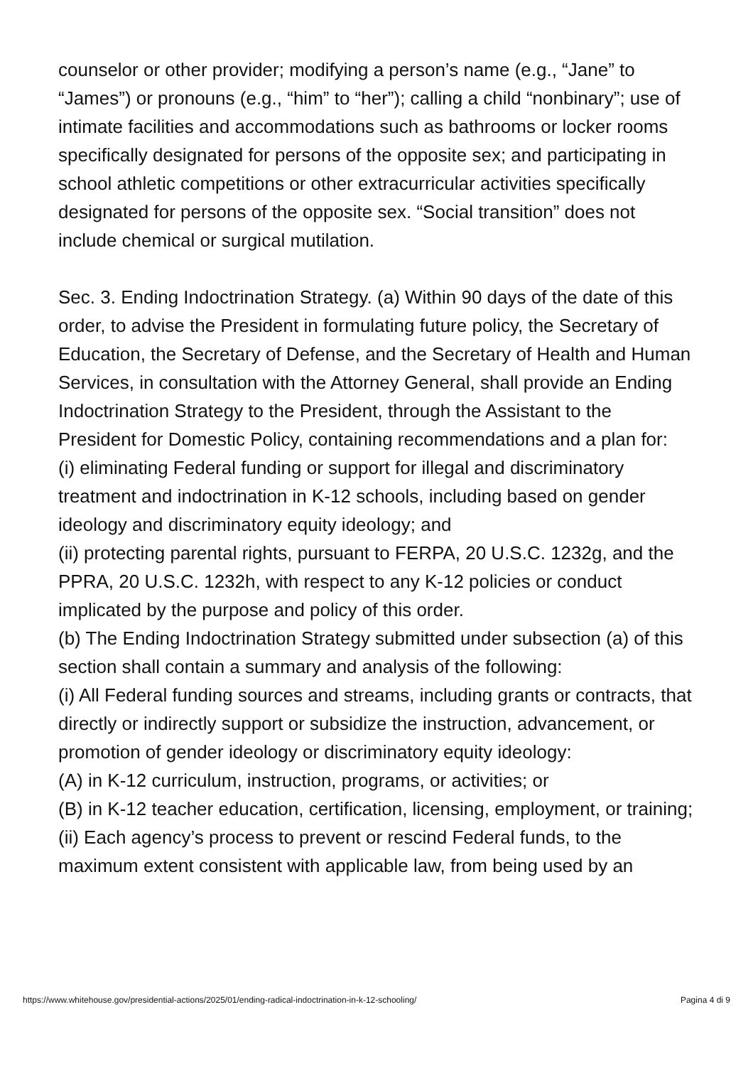counselor or other provider; modifying a person’s name (e.g., “Jane” to “James”) or pronouns (e.g., “him” to “her”); calling a child “nonbinary”; use of intimate facilities and accommodations such as bathrooms or locker rooms specifically designated for persons of the opposite sex; and participating in school athletic competitions or other extracurricular activities specifically designated for persons of the opposite sex. “Social transition” does not include chemical or surgical mutilation.
Sec. 3. Ending Indoctrination Strategy. (a) Within 90 days of the date of this order, to advise the President in formulating future policy, the Secretary of Education, the Secretary of Defense, and the Secretary of Health and Human Services, in consultation with the Attorney General, shall provide an Ending Indoctrination Strategy to the President, through the Assistant to the President for Domestic Policy, containing recommendations and a plan for:
(i) eliminating Federal funding or support for illegal and discriminatory treatment and indoctrination in K-12 schools, including based on gender ideology and discriminatory equity ideology; and
(ii) protecting parental rights, pursuant to FERPA, 20 U.S.C. 1232g, and the PPRA, 20 U.S.C. 1232h, with respect to any K-12 policies or conduct implicated by the purpose and policy of this order.
(b) The Ending Indoctrination Strategy submitted under subsection (a) of this section shall contain a summary and analysis of the following:
(i) All Federal funding sources and streams, including grants or contracts, that directly or indirectly support or subsidize the instruction, advancement, or promotion of gender ideology or discriminatory equity ideology:
(A) in K-12 curriculum, instruction, programs, or activities; or
(B) in K-12 teacher education, certification, licensing, employment, or training;
(ii) Each agency’s process to prevent or rescind Federal funds, to the maximum extent consistent with applicable law, from being used by an
https://www.whitehouse.gov/presidential-actions/2025/01/ending-radical-indoctrination-in-k-12-schooling/ Pagina 4 di 9